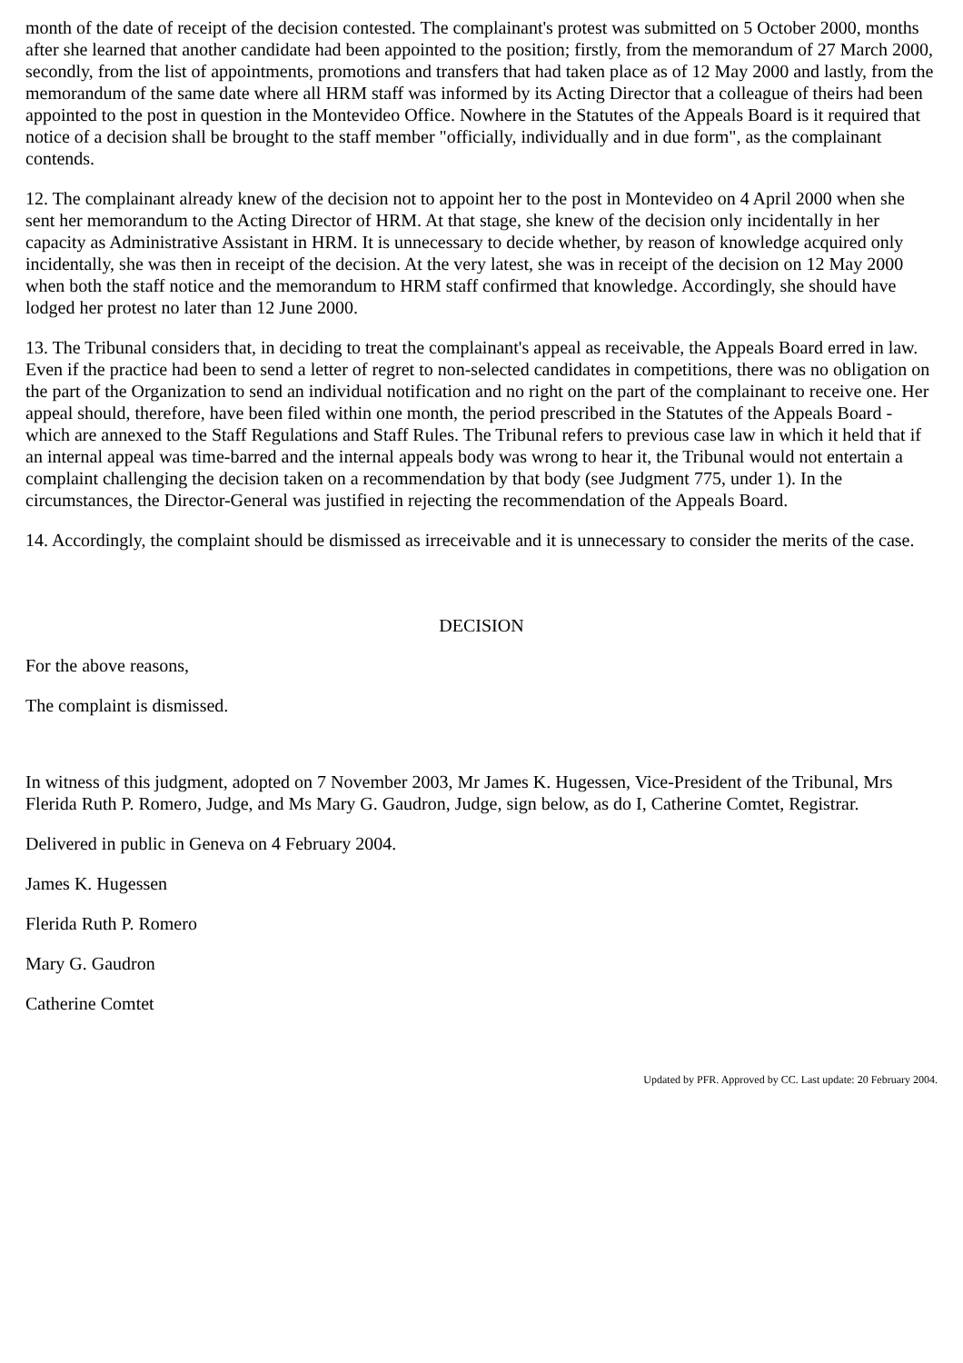month of the date of receipt of the decision contested. The complainant's protest was submitted on 5 October 2000, months after she learned that another candidate had been appointed to the position; firstly, from the memorandum of 27 March 2000, secondly, from the list of appointments, promotions and transfers that had taken place as of 12 May 2000 and lastly, from the memorandum of the same date where all HRM staff was informed by its Acting Director that a colleague of theirs had been appointed to the post in question in the Montevideo Office. Nowhere in the Statutes of the Appeals Board is it required that notice of a decision shall be brought to the staff member "officially, individually and in due form", as the complainant contends.
12. The complainant already knew of the decision not to appoint her to the post in Montevideo on 4 April 2000 when she sent her memorandum to the Acting Director of HRM. At that stage, she knew of the decision only incidentally in her capacity as Administrative Assistant in HRM. It is unnecessary to decide whether, by reason of knowledge acquired only incidentally, she was then in receipt of the decision. At the very latest, she was in receipt of the decision on 12 May 2000 when both the staff notice and the memorandum to HRM staff confirmed that knowledge. Accordingly, she should have lodged her protest no later than 12 June 2000.
13. The Tribunal considers that, in deciding to treat the complainant's appeal as receivable, the Appeals Board erred in law. Even if the practice had been to send a letter of regret to non-selected candidates in competitions, there was no obligation on the part of the Organization to send an individual notification and no right on the part of the complainant to receive one. Her appeal should, therefore, have been filed within one month, the period prescribed in the Statutes of the Appeals Board - which are annexed to the Staff Regulations and Staff Rules. The Tribunal refers to previous case law in which it held that if an internal appeal was time-barred and the internal appeals body was wrong to hear it, the Tribunal would not entertain a complaint challenging the decision taken on a recommendation by that body (see Judgment 775, under 1). In the circumstances, the Director-General was justified in rejecting the recommendation of the Appeals Board.
14. Accordingly, the complaint should be dismissed as irreceivable and it is unnecessary to consider the merits of the case.
DECISION
For the above reasons,
The complaint is dismissed.
In witness of this judgment, adopted on 7 November 2003, Mr James K. Hugessen, Vice-President of the Tribunal, Mrs Flerida Ruth P. Romero, Judge, and Ms Mary G. Gaudron, Judge, sign below, as do I, Catherine Comtet, Registrar.
Delivered in public in Geneva on 4 February 2004.
James K. Hugessen
Flerida Ruth P. Romero
Mary G. Gaudron
Catherine Comtet
Updated by PFR. Approved by CC. Last update: 20 February 2004.